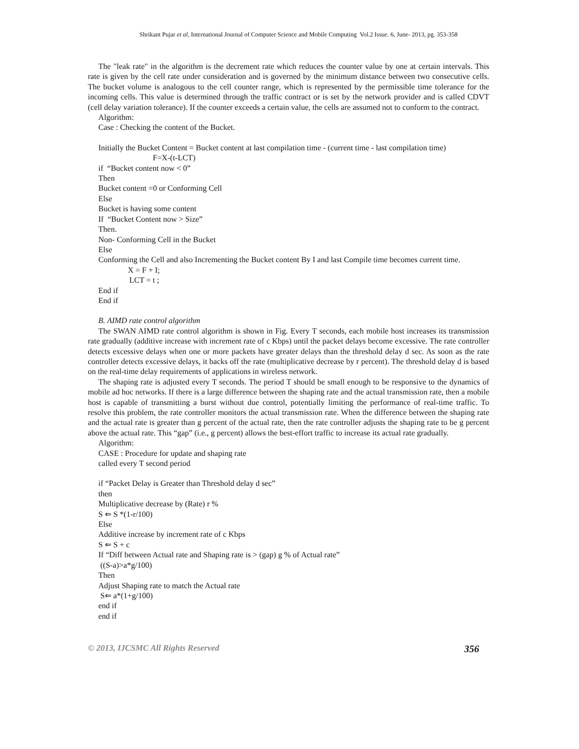Shrikant Pujar et al, International Journal of Computer Science and Mobile Computing Vol.2 Issue. 6, June- 2013, pg. 353-358
The "leak rate" in the algorithm is the decrement rate which reduces the counter value by one at certain intervals. This rate is given by the cell rate under consideration and is governed by the minimum distance between two consecutive cells. The bucket volume is analogous to the cell counter range, which is represented by the permissible time tolerance for the incoming cells. This value is determined through the traffic contract or is set by the network provider and is called CDVT (cell delay variation tolerance). If the counter exceeds a certain value, the cells are assumed not to conform to the contract.
Algorithm:
Case : Checking the content of the Bucket.
Initially the Bucket Content = Bucket content at last compilation time - (current time - last compilation time)
F=X-(t-LCT)
if “Bucket content now < 0”
Then
Bucket content =0 or Conforming Cell
Else
Bucket is having some content
If “Bucket Content now > Size”
Then.
Non- Conforming Cell in the Bucket
Else
Conforming the Cell and also Incrementing the Bucket content By I and last Compile time becomes current time.
X = F + I;
LCT = t ;
End if
End if
B. AIMD rate control algorithm
The SWAN AIMD rate control algorithm is shown in Fig. Every T seconds, each mobile host increases its transmission rate gradually (additive increase with increment rate of c Kbps) until the packet delays become excessive. The rate controller detects excessive delays when one or more packets have greater delays than the threshold delay d sec. As soon as the rate controller detects excessive delays, it backs off the rate (multiplicative decrease by r percent). The threshold delay d is based on the real-time delay requirements of applications in wireless network.
The shaping rate is adjusted every T seconds. The period T should be small enough to be responsive to the dynamics of mobile ad hoc networks. If there is a large difference between the shaping rate and the actual transmission rate, then a mobile host is capable of transmitting a burst without due control, potentially limiting the performance of real-time traffic. To resolve this problem, the rate controller monitors the actual transmission rate. When the difference between the shaping rate and the actual rate is greater than g percent of the actual rate, then the rate controller adjusts the shaping rate to be g percent above the actual rate. This “gap” (i.e., g percent) allows the best-effort traffic to increase its actual rate gradually.
Algorithm:
CASE : Procedure for update and shaping rate
called every T second period
if “Packet Delay is Greater than Threshold delay d sec”
then
Multiplicative decrease by (Rate) r %
S ⇐ S *(1-r/100)
Else
Additive increase by increment rate of c Kbps
S ⇐ S + c
If “Diff between Actual rate and Shaping rate is > (gap) g % of Actual rate”
((S-a)>a*g/100)
Then
Adjust Shaping rate to match the Actual rate
S⇐ a*(1+g/100)
end if
end if
© 2013, IJCSMC All Rights Reserved 356